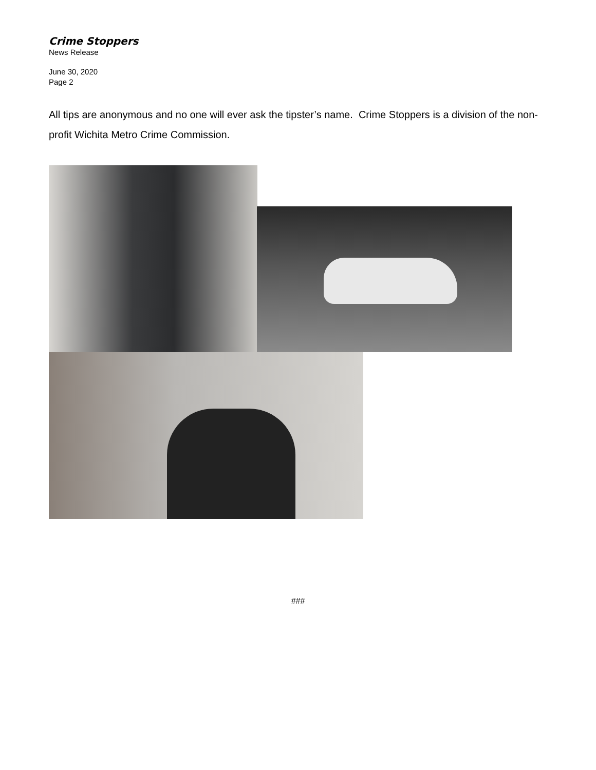Crime Stoppers
News Release
June 30, 2020
Page 2
All tips are anonymous and no one will ever ask the tipster’s name. Crime Stoppers is a division of the non-profit Wichita Metro Crime Commission.
###